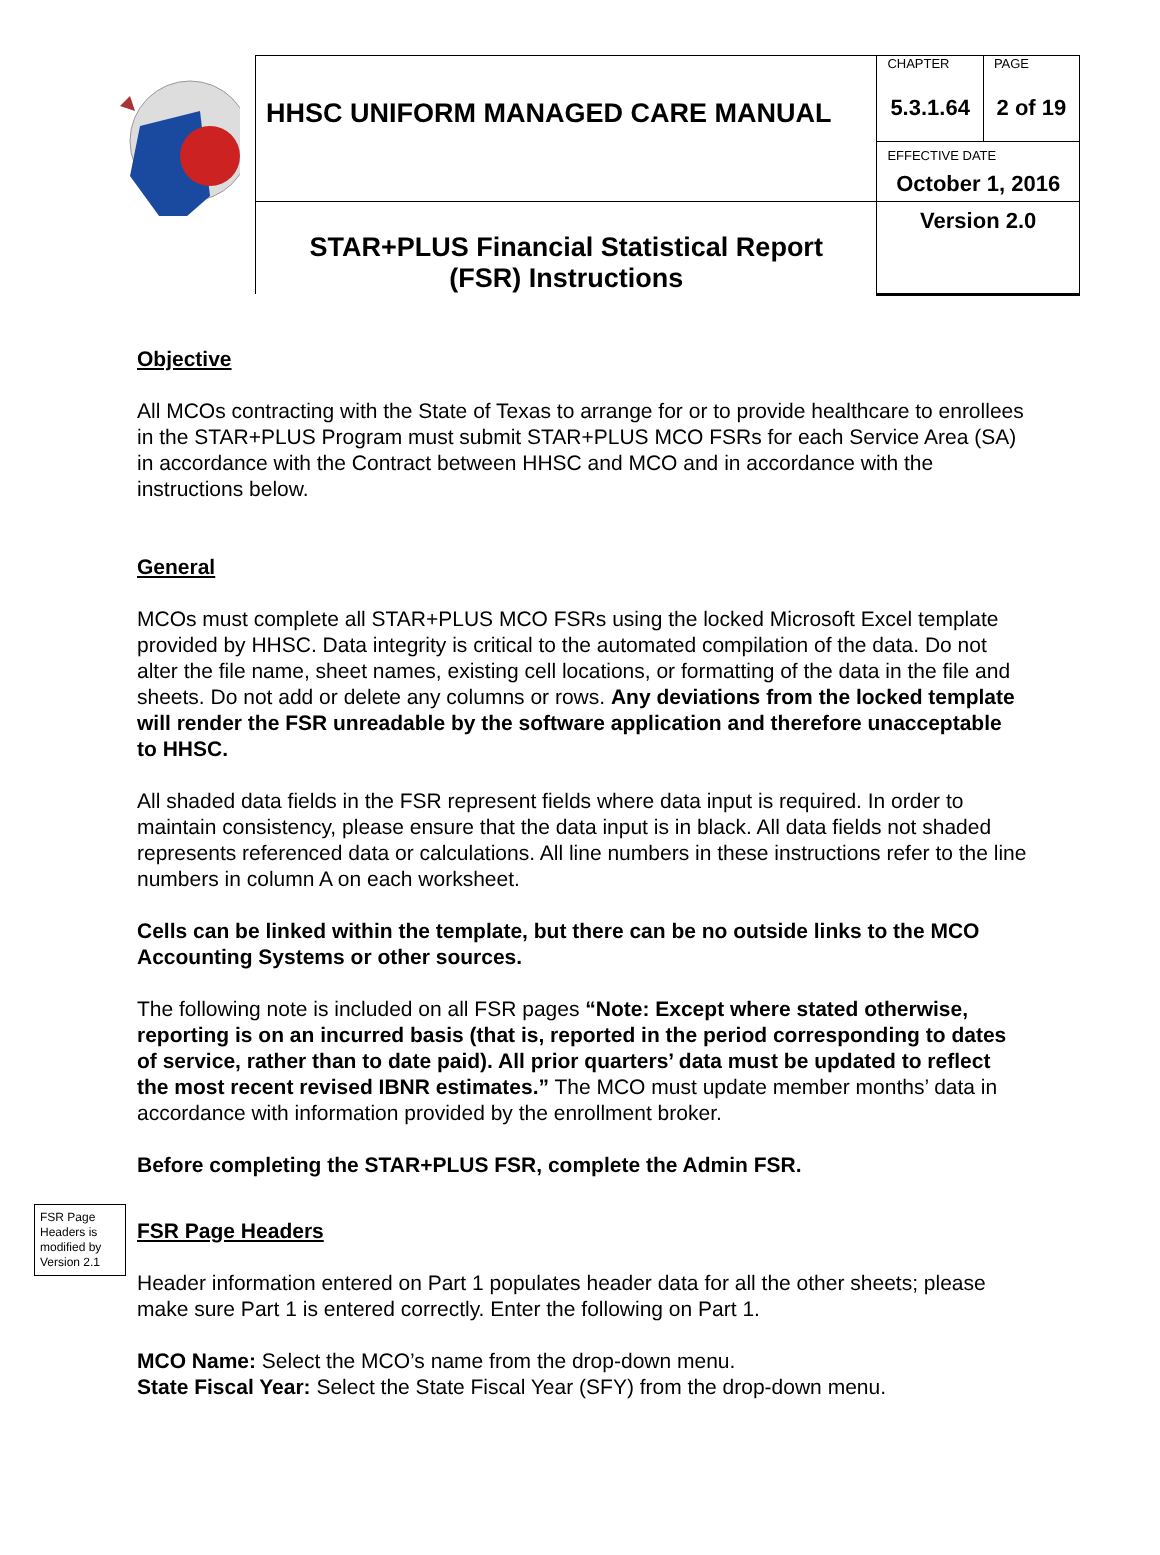| | HHSC UNIFORM MANAGED CARE MANUAL | CHAPTER 5.3.1.64 | PAGE 2 of 19 |
| | | EFFECTIVE DATE October 1, 2016 | |
| | STAR+PLUS Financial Statistical Report (FSR) Instructions | Version 2.0 | |
Objective
All MCOs contracting with the State of Texas to arrange for or to provide healthcare to enrollees in the STAR+PLUS Program must submit STAR+PLUS MCO FSRs for each Service Area (SA) in accordance with the Contract between HHSC and MCO and in accordance with the instructions below.
General
MCOs must complete all STAR+PLUS MCO FSRs using the locked Microsoft Excel template provided by HHSC. Data integrity is critical to the automated compilation of the data. Do not alter the file name, sheet names, existing cell locations, or formatting of the data in the file and sheets. Do not add or delete any columns or rows. Any deviations from the locked template will render the FSR unreadable by the software application and therefore unacceptable to HHSC.
All shaded data fields in the FSR represent fields where data input is required. In order to maintain consistency, please ensure that the data input is in black. All data fields not shaded represents referenced data or calculations. All line numbers in these instructions refer to the line numbers in column A on each worksheet.
Cells can be linked within the template, but there can be no outside links to the MCO Accounting Systems or other sources.
The following note is included on all FSR pages “Note: Except where stated otherwise, reporting is on an incurred basis (that is, reported in the period corresponding to dates of service, rather than to date paid). All prior quarters’ data must be updated to reflect the most recent revised IBNR estimates.” The MCO must update member months’ data in accordance with information provided by the enrollment broker.
Before completing the STAR+PLUS FSR, complete the Admin FSR.
FSR Page Headers is modified by Version 2.1
FSR Page Headers
Header information entered on Part 1 populates header data for all the other sheets; please make sure Part 1 is entered correctly. Enter the following on Part 1.
MCO Name: Select the MCO’s name from the drop-down menu.
State Fiscal Year: Select the State Fiscal Year (SFY) from the drop-down menu.